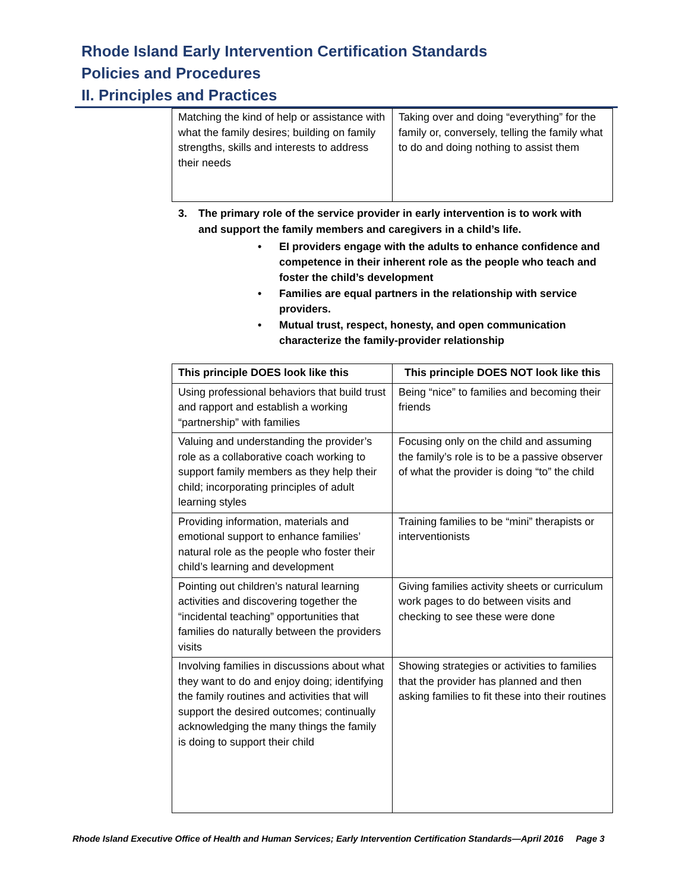Rhode Island Early Intervention Certification Standards
Policies and Procedures
II. Principles and Practices
| Matching the kind of help or assistance with what the family desires; building on family strengths, skills and interests to address their needs | Taking over and doing “everything” for the family or, conversely, telling the family what to do and doing nothing to assist them |
3. The primary role of the service provider in early intervention is to work with and support the family members and caregivers in a child’s life.
• EI providers engage with the adults to enhance confidence and competence in their inherent role as the people who teach and foster the child’s development
• Families are equal partners in the relationship with service providers.
• Mutual trust, respect, honesty, and open communication characterize the family-provider relationship
| This principle DOES look like this | This principle DOES NOT look like this |
| --- | --- |
| Using professional behaviors that build trust and rapport and establish a working “partnership” with families | Being “nice” to families and becoming their friends |
| Valuing and understanding the provider’s role as a collaborative coach working to support family members as they help their child; incorporating principles of adult learning styles | Focusing only on the child and assuming the family’s role is to be a passive observer of what the provider is doing “to” the child |
| Providing information, materials and emotional support to enhance families’ natural role as the people who foster their child’s learning and development | Training families to be “mini” therapists or interventionists |
| Pointing out children’s natural learning activities and discovering together the “incidental teaching” opportunities that families do naturally between the providers visits | Giving families activity sheets or curriculum work pages to do between visits and checking to see these were done |
| Involving families in discussions about what they want to do and enjoy doing; identifying the family routines and activities that will support the desired outcomes; continually acknowledging the many things the family is doing to support their child | Showing strategies or activities to families that the provider has planned and then asking families to fit these into their routines |
Rhode Island Executive Office of Health and Human Services; Early Intervention Certification Standards—April 2016 Page 3